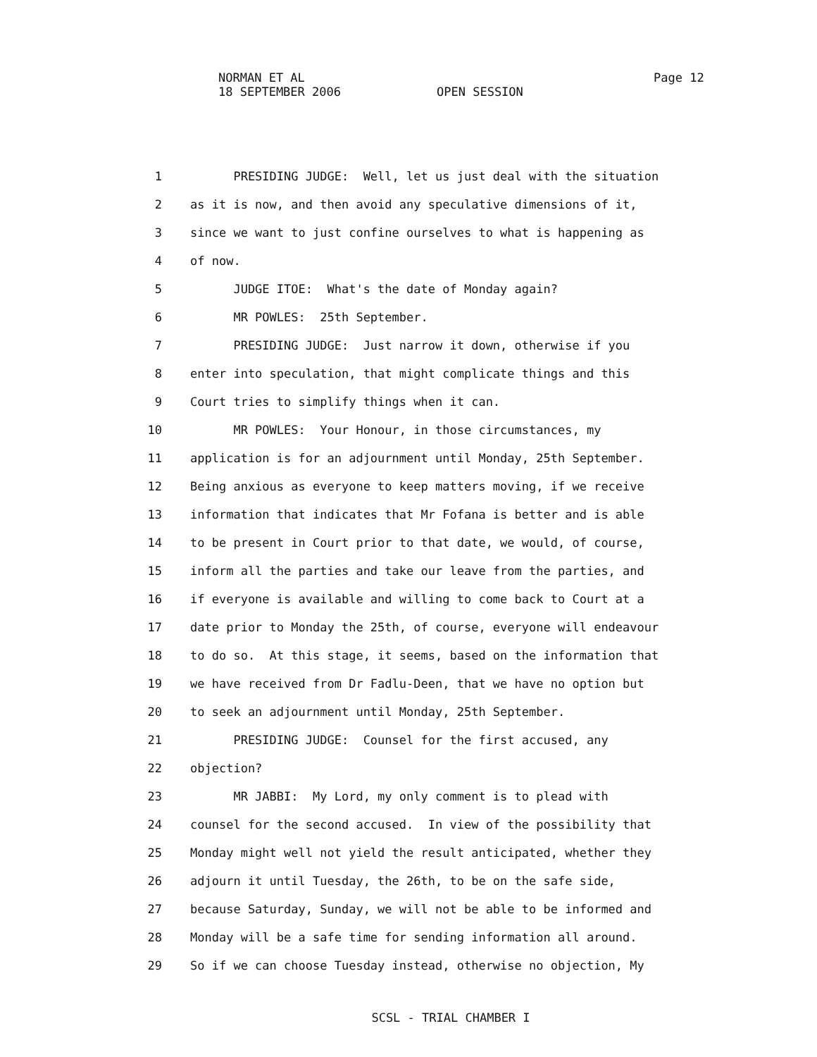NORMAN ET AL
Page 12
18 SEPTEMBER 2006 OPEN SESSION
1 PRESIDING JUDGE: Well, let us just deal with the situation
2 as it is now, and then avoid any speculative dimensions of it,
3 since we want to just confine ourselves to what is happening as
4 of now.
5 JUDGE ITOE: What's the date of Monday again?
6 MR POWLES: 25th September.
7 PRESIDING JUDGE: Just narrow it down, otherwise if you
8 enter into speculation, that might complicate things and this
9 Court tries to simplify things when it can.
10 MR POWLES: Your Honour, in those circumstances, my
11 application is for an adjournment until Monday, 25th September.
12 Being anxious as everyone to keep matters moving, if we receive
13 information that indicates that Mr Fofana is better and is able
14 to be present in Court prior to that date, we would, of course,
15 inform all the parties and take our leave from the parties, and
16 if everyone is available and willing to come back to Court at a
17 date prior to Monday the 25th, of course, everyone will endeavour
18 to do so. At this stage, it seems, based on the information that
19 we have received from Dr Fadlu-Deen, that we have no option but
20 to seek an adjournment until Monday, 25th September.
21 PRESIDING JUDGE: Counsel for the first accused, any
22 objection?
23 MR JABBI: My Lord, my only comment is to plead with
24 counsel for the second accused. In view of the possibility that
25 Monday might well not yield the result anticipated, whether they
26 adjourn it until Tuesday, the 26th, to be on the safe side,
27 because Saturday, Sunday, we will not be able to be informed and
28 Monday will be a safe time for sending information all around.
29 So if we can choose Tuesday instead, otherwise no objection, My
SCSL - TRIAL CHAMBER I